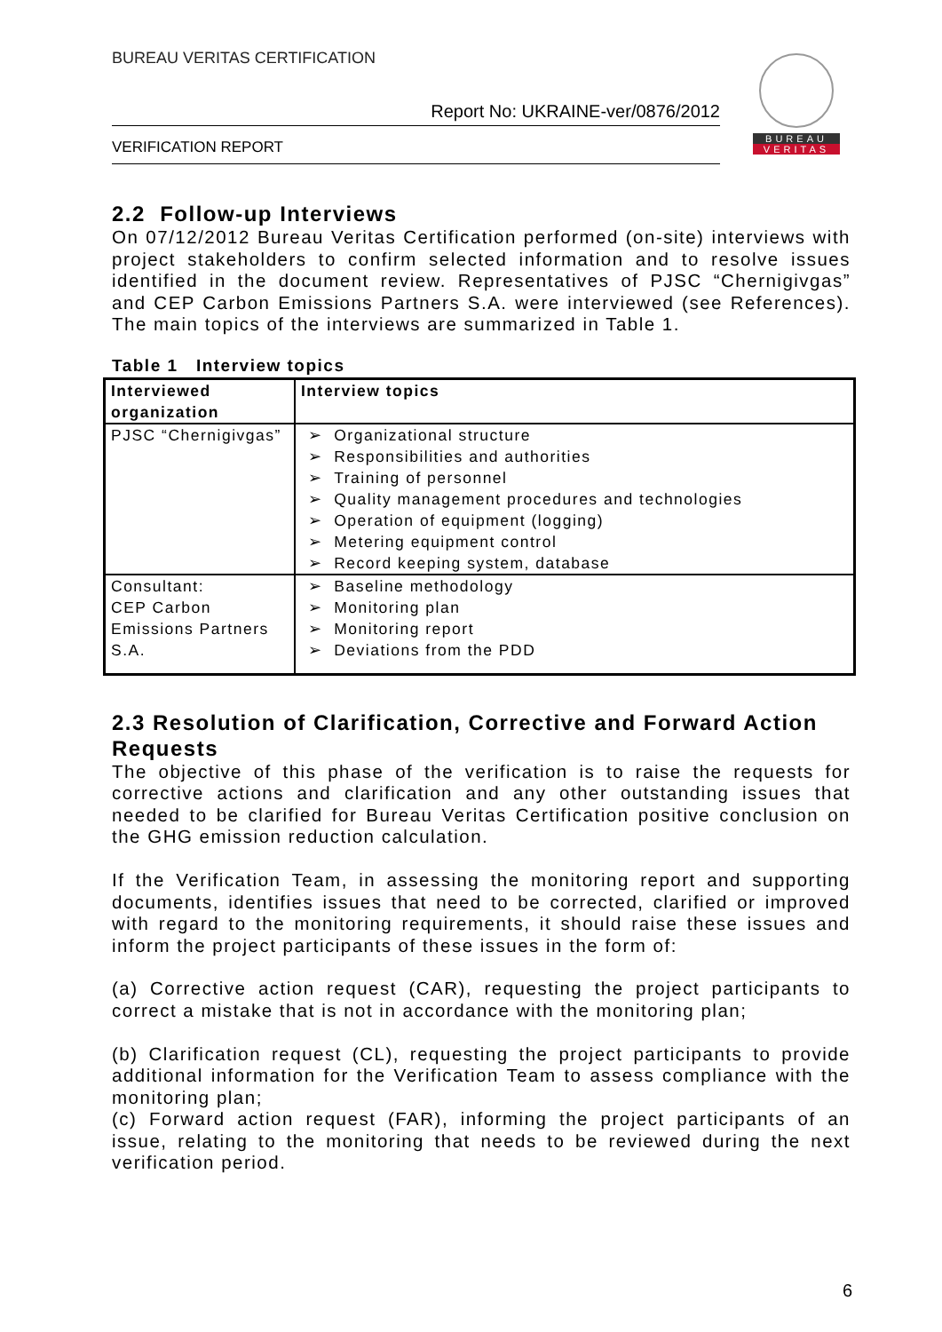BUREAU VERITAS CERTIFICATION
Report No: UKRAINE-ver/0876/2012
VERIFICATION REPORT
BUREAU
VERITAS
2.2 Follow-up Interviews
On 07/12/2012 Bureau Veritas Certification performed (on-site) interviews with project stakeholders to confirm selected information and to resolve issues identified in the document review. Representatives of PJSC “Chernigivgas” and CEP Carbon Emissions Partners S.A. were interviewed (see References). The main topics of the interviews are summarized in Table 1.
Table 1 Interview topics
| Interviewed organization | Interview topics |
| --- | --- |
| PJSC “Chernigivgas” | ➢ Organizational structure ➢ Responsibilities and authorities ➢ Training of personnel ➢ Quality management procedures and technologies ➢ Operation of equipment (logging) ➢ Metering equipment control ➢ Record keeping system, database |
| Consultant: CEP Carbon Emissions Partners S.A. | ➢ Baseline methodology ➢ Monitoring plan ➢ Monitoring report ➢ Deviations from the PDD |
2.3 Resolution of Clarification, Corrective and Forward Action Requests
The objective of this phase of the verification is to raise the requests for corrective actions and clarification and any other outstanding issues that needed to be clarified for Bureau Veritas Certification positive conclusion on the GHG emission reduction calculation.
If the Verification Team, in assessing the monitoring report and supporting documents, identifies issues that need to be corrected, clarified or improved with regard to the monitoring requirements, it should raise these issues and inform the project participants of these issues in the form of:
(a) Corrective action request (CAR), requesting the project participants to correct a mistake that is not in accordance with the monitoring plan;
(b) Clarification request (CL), requesting the project participants to provide additional information for the Verification Team to assess compliance with the monitoring plan;
(c) Forward action request (FAR), informing the project participants of an issue, relating to the monitoring that needs to be reviewed during the next verification period.
6